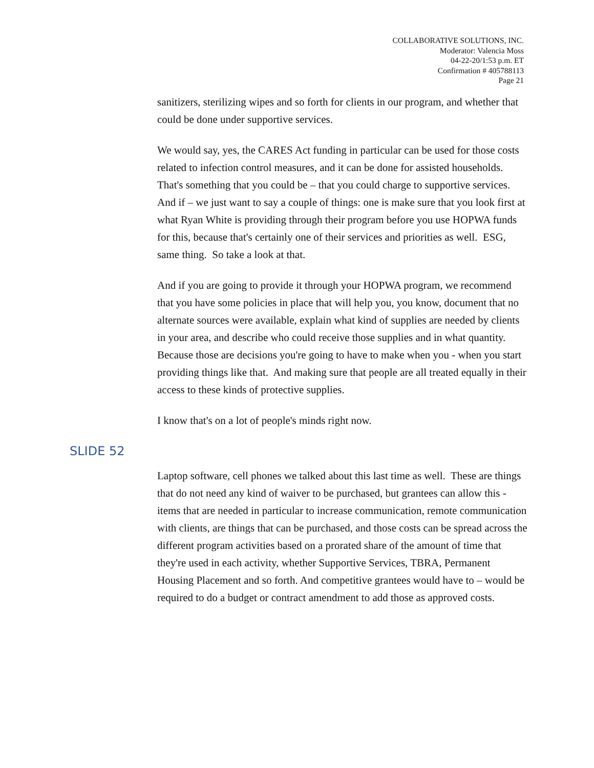COLLABORATIVE SOLUTIONS, INC.
Moderator: Valencia Moss
04-22-20/1:53 p.m. ET
Confirmation # 405788113
Page 21
sanitizers, sterilizing wipes and so forth for clients in our program, and whether that could be done under supportive services.
We would say, yes, the CARES Act funding in particular can be used for those costs related to infection control measures, and it can be done for assisted households. That's something that you could be – that you could charge to supportive services. And if – we just want to say a couple of things: one is make sure that you look first at what Ryan White is providing through their program before you use HOPWA funds for this, because that's certainly one of their services and priorities as well. ESG, same thing. So take a look at that.
And if you are going to provide it through your HOPWA program, we recommend that you have some policies in place that will help you, you know, document that no alternate sources were available, explain what kind of supplies are needed by clients in your area, and describe who could receive those supplies and in what quantity. Because those are decisions you're going to have to make when you - when you start providing things like that. And making sure that people are all treated equally in their access to these kinds of protective supplies.
I know that's on a lot of people's minds right now.
SLIDE 52
Laptop software, cell phones we talked about this last time as well. These are things that do not need any kind of waiver to be purchased, but grantees can allow this - items that are needed in particular to increase communication, remote communication with clients, are things that can be purchased, and those costs can be spread across the different program activities based on a prorated share of the amount of time that they're used in each activity, whether Supportive Services, TBRA, Permanent Housing Placement and so forth. And competitive grantees would have to – would be required to do a budget or contract amendment to add those as approved costs.